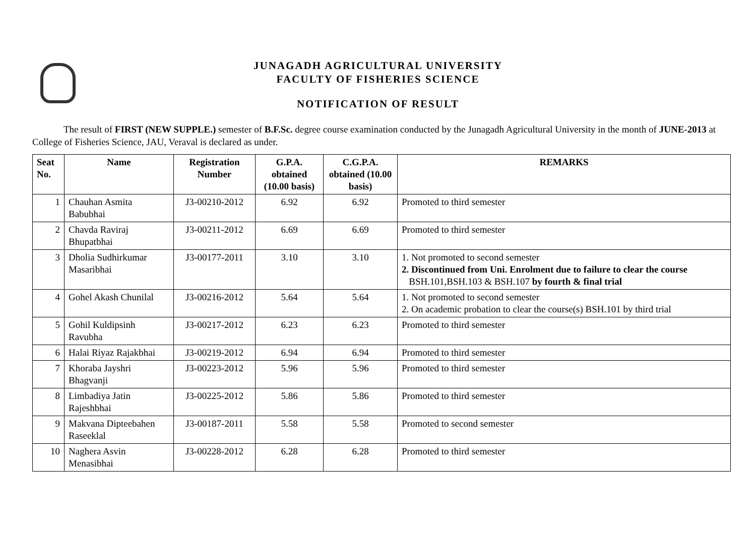JUNAGADH AGRICULTURAL UNIVERSITY
FACULTY OF FISHERIES SCIENCE
NOTIFICATION OF RESULT
The result of FIRST (NEW SUPPLE.) semester of B.F.Sc. degree course examination conducted by the Junagadh Agricultural University in the month of JUNE-2013 at College of Fisheries Science, JAU, Veraval is declared as under.
| Seat No. | Name | Registration Number | G.P.A. obtained (10.00 basis) | C.G.P.A. obtained (10.00 basis) | REMARKS |
| --- | --- | --- | --- | --- | --- |
| 1 | Chauhan Asmita Babubhai | J3-00210-2012 | 6.92 | 6.92 | Promoted to third semester |
| 2 | Chavda Raviraj Bhupatbhai | J3-00211-2012 | 6.69 | 6.69 | Promoted to third semester |
| 3 | Dholia Sudhirkumar Masaribhai | J3-00177-2011 | 3.10 | 3.10 | 1. Not promoted to second semester 2. Discontinued from Uni. Enrolment due to failure to clear the course BSH.101,BSH.103 & BSH.107 by fourth & final trial |
| 4 | Gohel Akash Chunilal | J3-00216-2012 | 5.64 | 5.64 | 1. Not promoted to second semester 2. On academic probation to clear the course(s) BSH.101 by third trial |
| 5 | Gohil Kuldipsinh Ravubha | J3-00217-2012 | 6.23 | 6.23 | Promoted to third semester |
| 6 | Halai Riyaz Rajakbhai | J3-00219-2012 | 6.94 | 6.94 | Promoted to third semester |
| 7 | Khoraba Jayshri Bhagvanji | J3-00223-2012 | 5.96 | 5.96 | Promoted to third semester |
| 8 | Limbadiya Jatin Rajeshbhai | J3-00225-2012 | 5.86 | 5.86 | Promoted to third semester |
| 9 | Makvana Dipteebahen Raseeklal | J3-00187-2011 | 5.58 | 5.58 | Promoted to second semester |
| 10 | Naghera Asvin Menasibhai | J3-00228-2012 | 6.28 | 6.28 | Promoted to third semester |